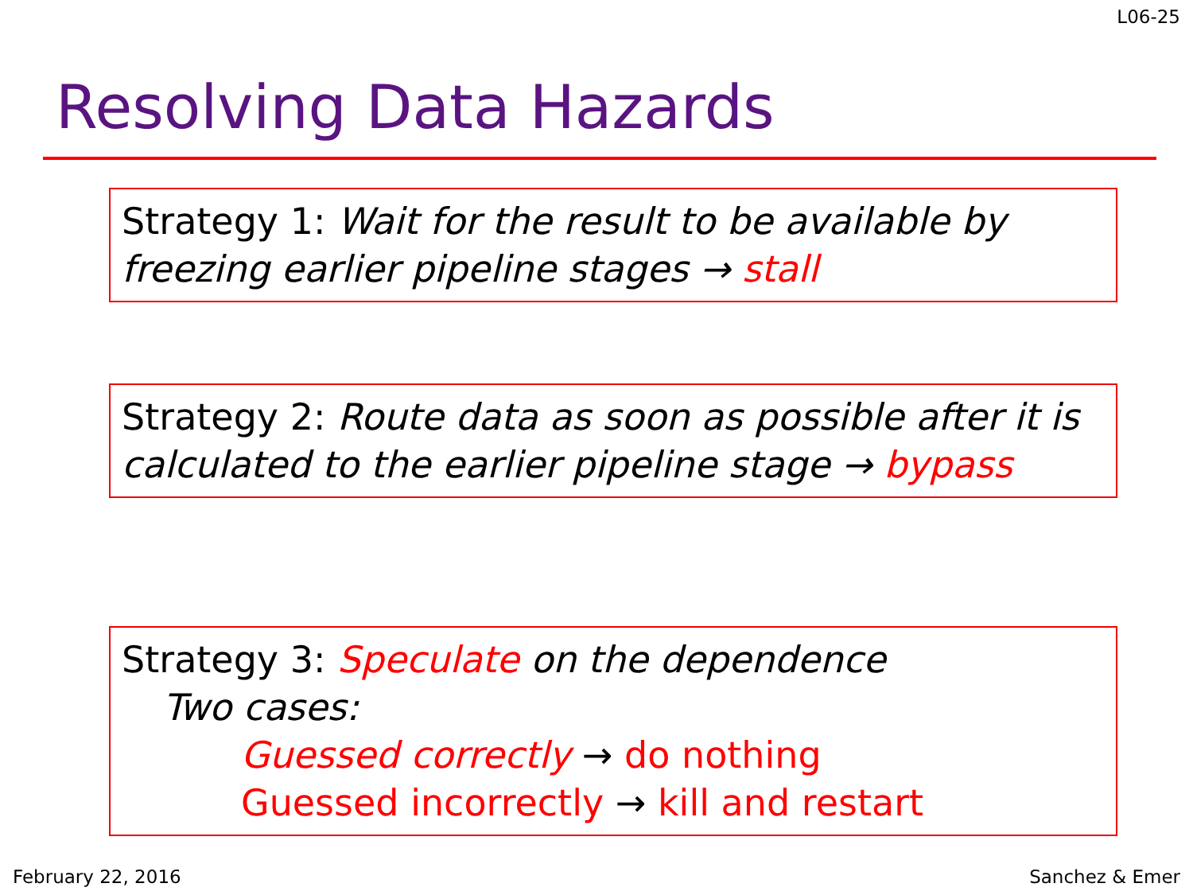L06-25
Resolving Data Hazards
Strategy 1: Wait for the result to be available by freezing earlier pipeline stages → stall
Strategy 2: Route data as soon as possible after it is calculated to the earlier pipeline stage → bypass
Strategy 3: Speculate on the dependence
Two cases:
Guessed correctly → do nothing
Guessed incorrectly → kill and restart
February 22, 2016 Sanchez & Emer